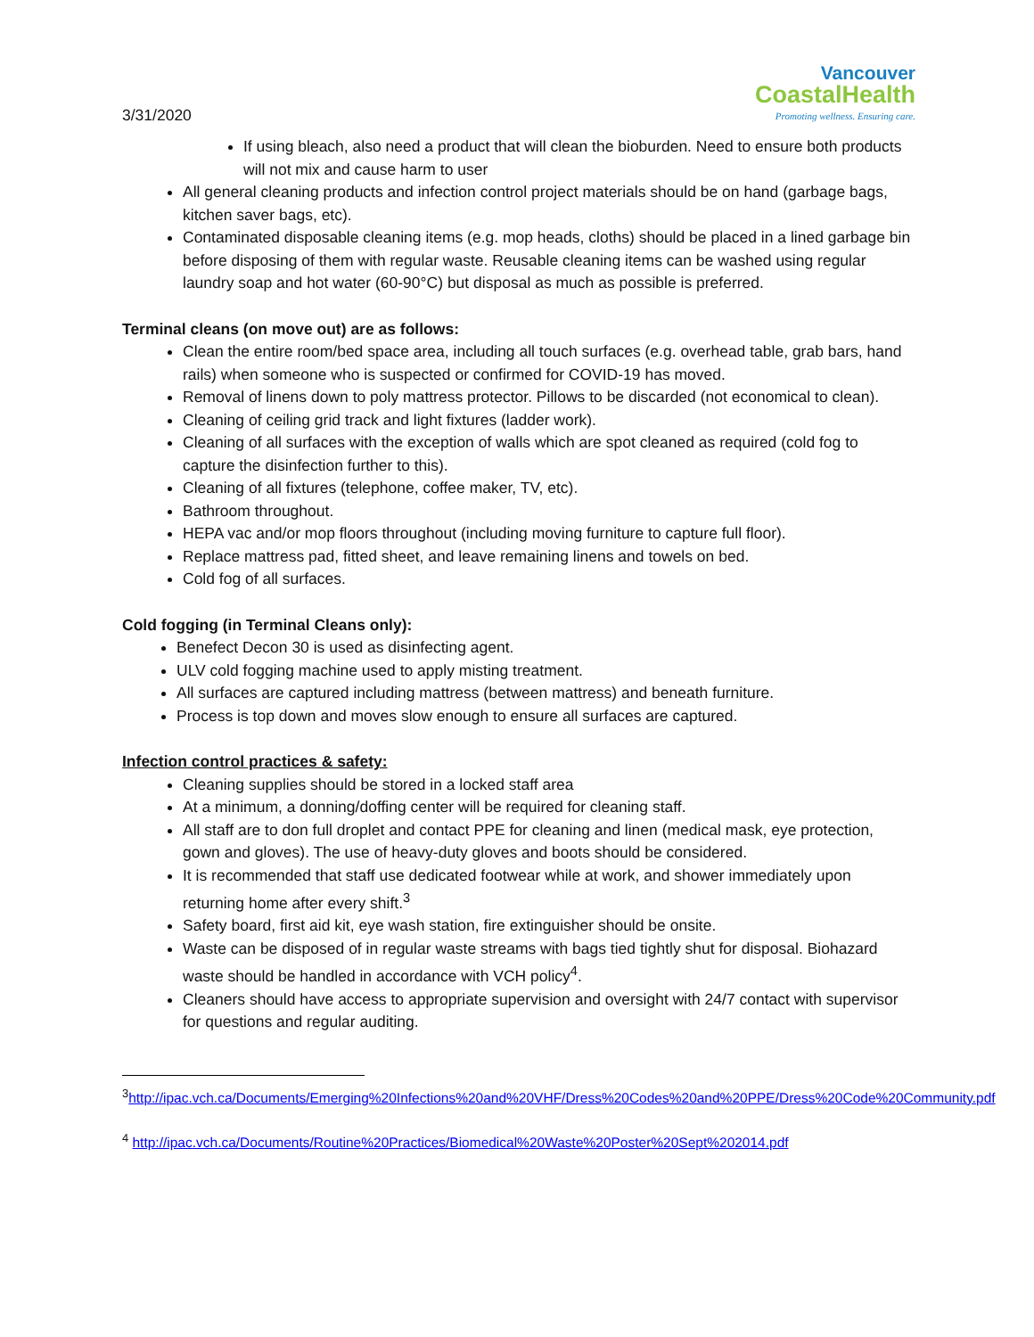3/31/2020
Vancouver
CoastalHealth
Promoting wellness. Ensuring care.
If using bleach, also need a product that will clean the bioburden. Need to ensure both products will not mix and cause harm to user
All general cleaning products and infection control project materials should be on hand (garbage bags, kitchen saver bags, etc).
Contaminated disposable cleaning items (e.g. mop heads, cloths) should be placed in a lined garbage bin before disposing of them with regular waste. Reusable cleaning items can be washed using regular laundry soap and hot water (60-90°C) but disposal as much as possible is preferred.
Terminal cleans (on move out) are as follows:
Clean the entire room/bed space area, including all touch surfaces (e.g. overhead table, grab bars, hand rails) when someone who is suspected or confirmed for COVID-19 has moved.
Removal of linens down to poly mattress protector. Pillows to be discarded (not economical to clean).
Cleaning of ceiling grid track and light fixtures (ladder work).
Cleaning of all surfaces with the exception of walls which are spot cleaned as required (cold fog to capture the disinfection further to this).
Cleaning of all fixtures (telephone, coffee maker, TV, etc).
Bathroom throughout.
HEPA vac and/or mop floors throughout (including moving furniture to capture full floor).
Replace mattress pad, fitted sheet, and leave remaining linens and towels on bed.
Cold fog of all surfaces.
Cold fogging (in Terminal Cleans only):
Benefect Decon 30 is used as disinfecting agent.
ULV cold fogging machine used to apply misting treatment.
All surfaces are captured including mattress (between mattress) and beneath furniture.
Process is top down and moves slow enough to ensure all surfaces are captured.
Infection control practices & safety:
Cleaning supplies should be stored in a locked staff area
At a minimum, a donning/doffing center will be required for cleaning staff.
All staff are to don full droplet and contact PPE for cleaning and linen (medical mask, eye protection, gown and gloves). The use of heavy-duty gloves and boots should be considered.
It is recommended that staff use dedicated footwear while at work, and shower immediately upon returning home after every shift.<sup>3</sup>
Safety board, first aid kit, eye wash station, fire extinguisher should be onsite.
Waste can be disposed of in regular waste streams with bags tied tightly shut for disposal. Biohazard waste should be handled in accordance with VCH policy<sup>4</sup>.
Cleaners should have access to appropriate supervision and oversight with 24/7 contact with supervisor for questions and regular auditing.
<sup>3</sup> http://ipac.vch.ca/Documents/Emerging%20Infections%20and%20VHF/Dress%20Codes%20and%20PPE/Dress%20Code%20Community.pdf
<sup>4</sup> http://ipac.vch.ca/Documents/Routine%20Practices/Biomedical%20Waste%20Poster%20Sept%202014.pdf